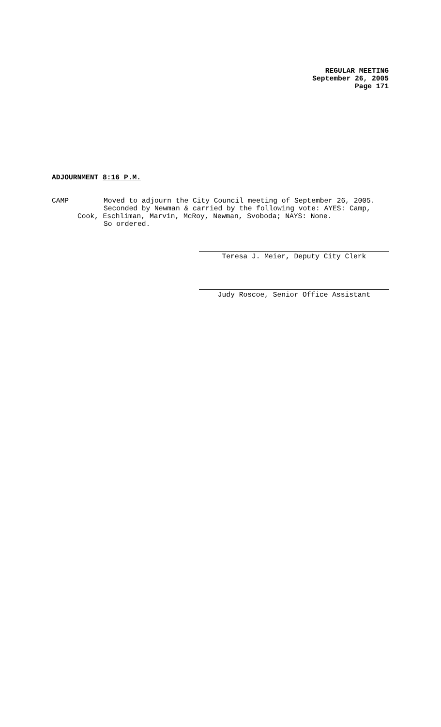REGULAR MEETING
September 26, 2005
Page 171
ADJOURNMENT 8:16 P.M.
CAMP Moved to adjourn the City Council meeting of September 26, 2005.
Seconded by Newman & carried by the following vote: AYES: Camp,
Cook, Eschliman, Marvin, McRoy, Newman, Svoboda; NAYS: None.
So ordered.
Teresa J. Meier, Deputy City Clerk
Judy Roscoe, Senior Office Assistant